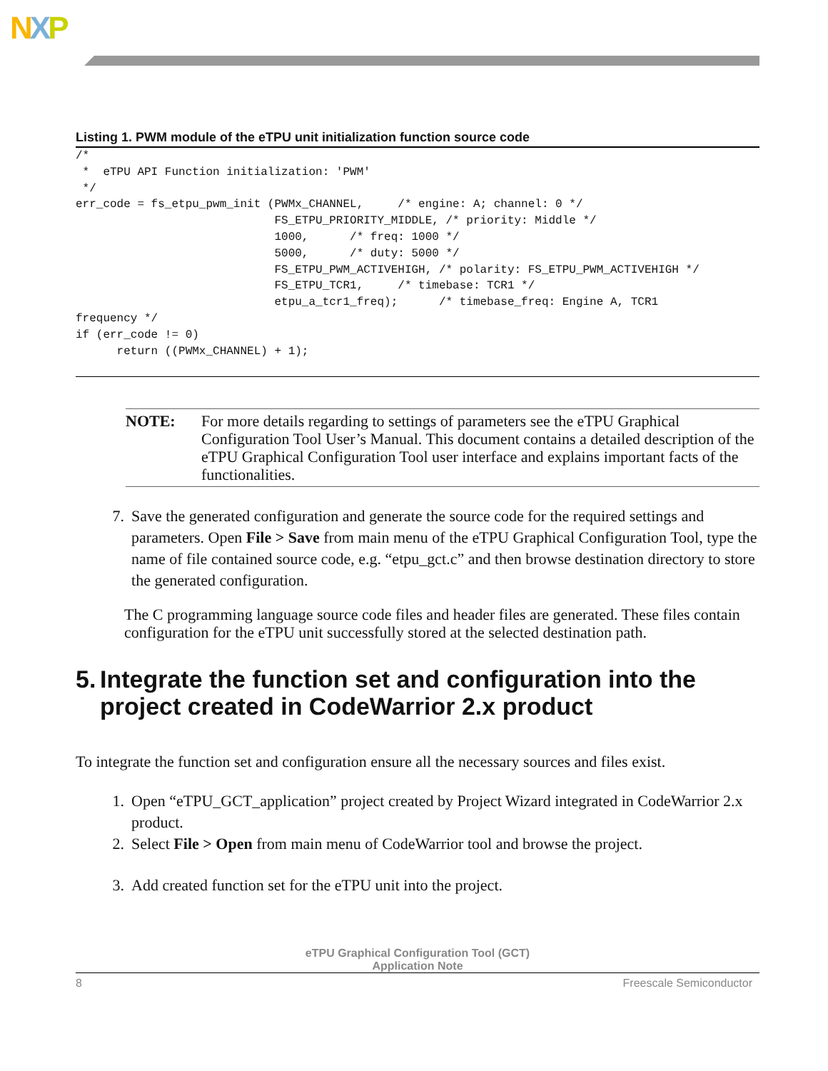NXP
Listing 1. PWM module of the eTPU unit initialization function source code
/*
 *  eTPU API Function initialization: 'PWM'
 */
err_code = fs_etpu_pwm_init (PWMx_CHANNEL,     /* engine: A; channel: 0 */
                             FS_ETPU_PRIORITY_MIDDLE, /* priority: Middle */
                             1000,      /* freq: 1000 */
                             5000,      /* duty: 5000 */
                             FS_ETPU_PWM_ACTIVEHIGH, /* polarity: FS_ETPU_PWM_ACTIVEHIGH */
                             FS_ETPU_TCR1,     /* timebase: TCR1 */
                             etpu_a_tcr1_freq);      /* timebase_freq: Engine A, TCR1
frequency */
if (err_code != 0)
      return ((PWMx_CHANNEL) + 1);
NOTE: For more details regarding to settings of parameters see the eTPU Graphical Configuration Tool User’s Manual. This document contains a detailed description of the eTPU Graphical Configuration Tool user interface and explains important facts of the functionalities.
7. Save the generated configuration and generate the source code for the required settings and parameters. Open File > Save from main menu of the eTPU Graphical Configuration Tool, type the name of file contained source code, e.g. “etpu_gct.c” and then browse destination directory to store the generated configuration.
The C programming language source code files and header files are generated. These files contain configuration for the eTPU unit successfully stored at the selected destination path.
5. Integrate the function set and configuration into the project created in CodeWarrior 2.x product
To integrate the function set and configuration ensure all the necessary sources and files exist.
1. Open “eTPU_GCT_application” project created by Project Wizard integrated in CodeWarrior 2.x product.
2. Select File > Open from main menu of CodeWarrior tool and browse the project.
3. Add created function set for the eTPU unit into the project.
eTPU Graphical Configuration Tool (GCT)
Application Note
8 Freescale Semiconductor